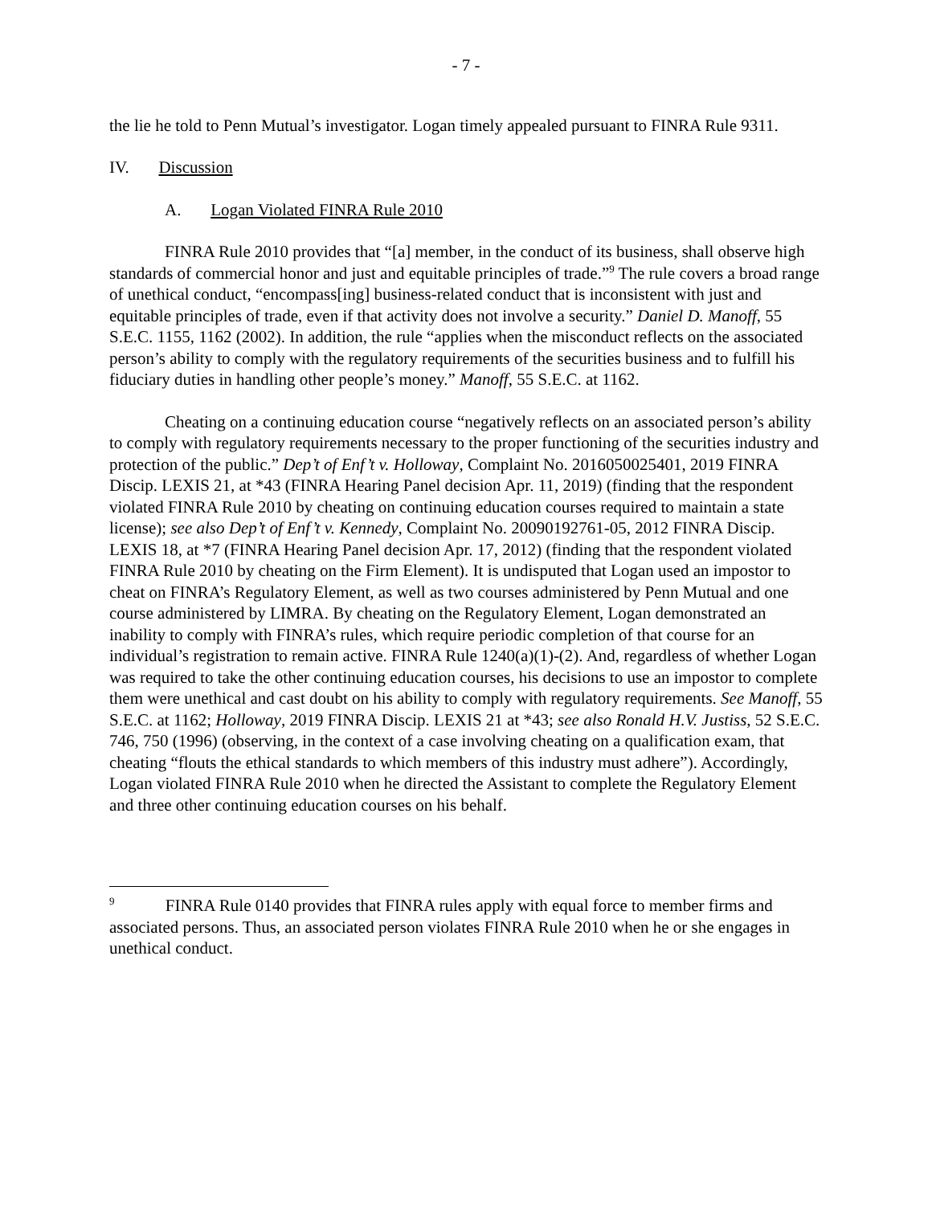- 7 -
the lie he told to Penn Mutual’s investigator. Logan timely appealed pursuant to FINRA Rule 9311.
IV. Discussion
A. Logan Violated FINRA Rule 2010
FINRA Rule 2010 provides that “[a] member, in the conduct of its business, shall observe high standards of commercial honor and just and equitable principles of trade.”<sup>9</sup> The rule covers a broad range of unethical conduct, “encompass[ing] business-related conduct that is inconsistent with just and equitable principles of trade, even if that activity does not involve a security.” Daniel D. Manoff, 55 S.E.C. 1155, 1162 (2002). In addition, the rule “applies when the misconduct reflects on the associated person’s ability to comply with the regulatory requirements of the securities business and to fulfill his fiduciary duties in handling other people’s money.” Manoff, 55 S.E.C. at 1162.
Cheating on a continuing education course “negatively reflects on an associated person’s ability to comply with regulatory requirements necessary to the proper functioning of the securities industry and protection of the public.” Dep’t of Enf’t v. Holloway, Complaint No. 2016050025401, 2019 FINRA Discip. LEXIS 21, at *43 (FINRA Hearing Panel decision Apr. 11, 2019) (finding that the respondent violated FINRA Rule 2010 by cheating on continuing education courses required to maintain a state license); see also Dep’t of Enf’t v. Kennedy, Complaint No. 20090192761-05, 2012 FINRA Discip. LEXIS 18, at *7 (FINRA Hearing Panel decision Apr. 17, 2012) (finding that the respondent violated FINRA Rule 2010 by cheating on the Firm Element). It is undisputed that Logan used an impostor to cheat on FINRA’s Regulatory Element, as well as two courses administered by Penn Mutual and one course administered by LIMRA. By cheating on the Regulatory Element, Logan demonstrated an inability to comply with FINRA’s rules, which require periodic completion of that course for an individual’s registration to remain active. FINRA Rule 1240(a)(1)-(2). And, regardless of whether Logan was required to take the other continuing education courses, his decisions to use an impostor to complete them were unethical and cast doubt on his ability to comply with regulatory requirements. See Manoff, 55 S.E.C. at 1162; Holloway, 2019 FINRA Discip. LEXIS 21 at *43; see also Ronald H.V. Justiss, 52 S.E.C. 746, 750 (1996) (observing, in the context of a case involving cheating on a qualification exam, that cheating “flouts the ethical standards to which members of this industry must adhere”). Accordingly, Logan violated FINRA Rule 2010 when he directed the Assistant to complete the Regulatory Element and three other continuing education courses on his behalf.
<sup>9</sup> FINRA Rule 0140 provides that FINRA rules apply with equal force to member firms and associated persons. Thus, an associated person violates FINRA Rule 2010 when he or she engages in unethical conduct.